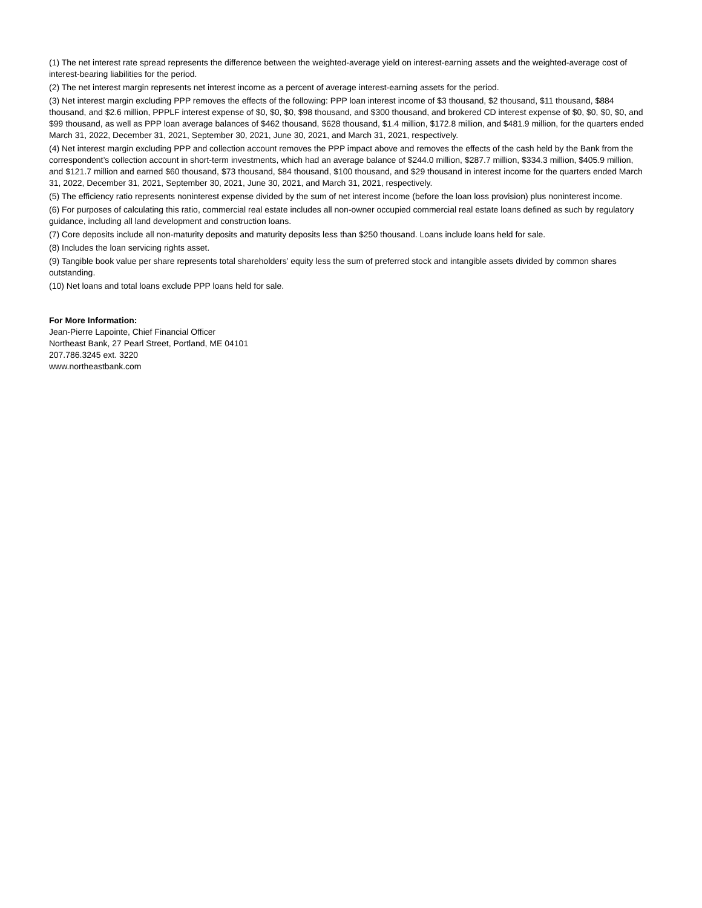(1) The net interest rate spread represents the difference between the weighted-average yield on interest-earning assets and the weighted-average cost of interest-bearing liabilities for the period.
(2) The net interest margin represents net interest income as a percent of average interest-earning assets for the period.
(3) Net interest margin excluding PPP removes the effects of the following: PPP loan interest income of $3 thousand, $2 thousand, $11 thousand, $884 thousand, and $2.6 million, PPPLF interest expense of $0, $0, $0, $98 thousand, and $300 thousand, and brokered CD interest expense of $0, $0, $0, $0, and $99 thousand, as well as PPP loan average balances of $462 thousand, $628 thousand, $1.4 million, $172.8 million, and $481.9 million, for the quarters ended March 31, 2022, December 31, 2021, September 30, 2021, June 30, 2021, and March 31, 2021, respectively.
(4) Net interest margin excluding PPP and collection account removes the PPP impact above and removes the effects of the cash held by the Bank from the correspondent’s collection account in short-term investments, which had an average balance of $244.0 million, $287.7 million, $334.3 million, $405.9 million, and $121.7 million and earned $60 thousand, $73 thousand, $84 thousand, $100 thousand, and $29 thousand in interest income for the quarters ended March 31, 2022, December 31, 2021, September 30, 2021, June 30, 2021, and March 31, 2021, respectively.
(5) The efficiency ratio represents noninterest expense divided by the sum of net interest income (before the loan loss provision) plus noninterest income.
(6) For purposes of calculating this ratio, commercial real estate includes all non-owner occupied commercial real estate loans defined as such by regulatory guidance, including all land development and construction loans.
(7) Core deposits include all non-maturity deposits and maturity deposits less than $250 thousand. Loans include loans held for sale.
(8) Includes the loan servicing rights asset.
(9) Tangible book value per share represents total shareholders’ equity less the sum of preferred stock and intangible assets divided by common shares outstanding.
(10) Net loans and total loans exclude PPP loans held for sale.
For More Information:
Jean-Pierre Lapointe, Chief Financial Officer
Northeast Bank, 27 Pearl Street, Portland, ME 04101
207.786.3245 ext. 3220
www.northeastbank.com